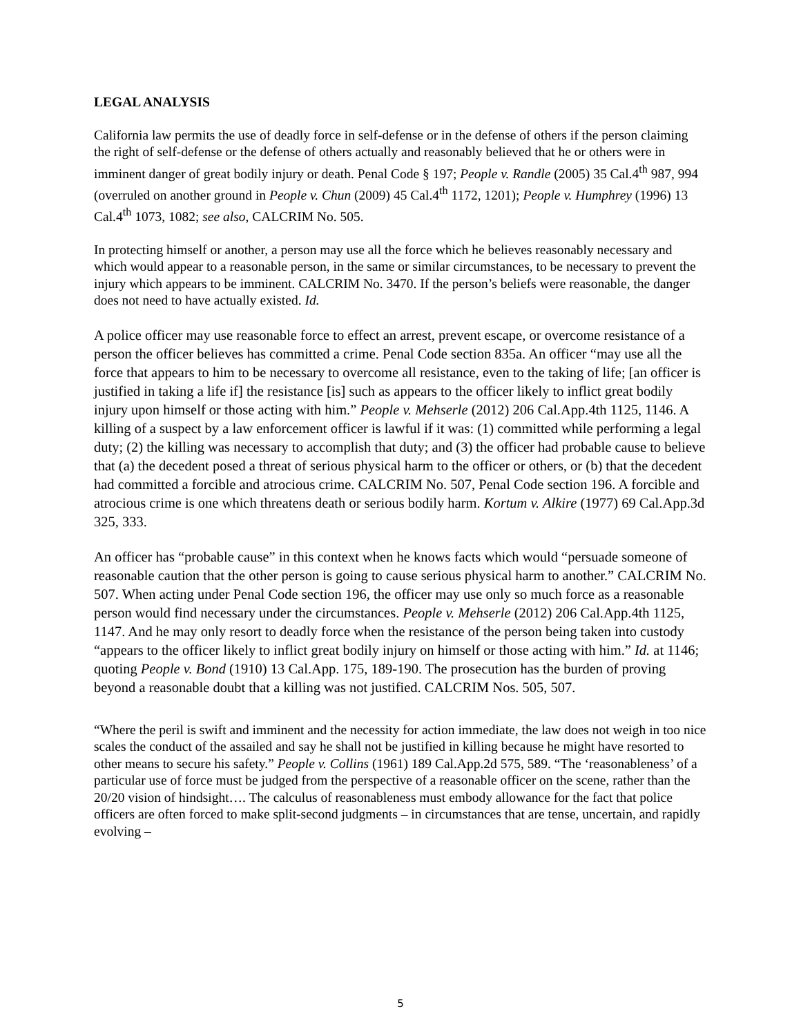LEGAL ANALYSIS
California law permits the use of deadly force in self-defense or in the defense of others if the person claiming the right of self-defense or the defense of others actually and reasonably believed that he or others were in imminent danger of great bodily injury or death. Penal Code § 197; People v. Randle (2005) 35 Cal.4<sup>th</sup> 987, 994 (overruled on another ground in People v. Chun (2009) 45 Cal.4<sup>th</sup> 1172, 1201); People v. Humphrey (1996) 13 Cal.4<sup>th</sup> 1073, 1082; see also, CALCRIM No. 505.
In protecting himself or another, a person may use all the force which he believes reasonably necessary and which would appear to a reasonable person, in the same or similar circumstances, to be necessary to prevent the injury which appears to be imminent. CALCRIM No. 3470. If the person’s beliefs were reasonable, the danger does not need to have actually existed. Id.
A police officer may use reasonable force to effect an arrest, prevent escape, or overcome resistance of a person the officer believes has committed a crime. Penal Code section 835a. An officer “may use all the force that appears to him to be necessary to overcome all resistance, even to the taking of life; [an officer is justified in taking a life if] the resistance [is] such as appears to the officer likely to inflict great bodily injury upon himself or those acting with him.” People v. Mehserle (2012) 206 Cal.App.4th 1125, 1146. A killing of a suspect by a law enforcement officer is lawful if it was: (1) committed while performing a legal duty; (2) the killing was necessary to accomplish that duty; and (3) the officer had probable cause to believe that (a) the decedent posed a threat of serious physical harm to the officer or others, or (b) that the decedent had committed a forcible and atrocious crime. CALCRIM No. 507, Penal Code section 196. A forcible and atrocious crime is one which threatens death or serious bodily harm. Kortum v. Alkire (1977) 69 Cal.App.3d 325, 333.
An officer has “probable cause” in this context when he knows facts which would “persuade someone of reasonable caution that the other person is going to cause serious physical harm to another.” CALCRIM No. 507. When acting under Penal Code section 196, the officer may use only so much force as a reasonable person would find necessary under the circumstances. People v. Mehserle (2012) 206 Cal.App.4th 1125, 1147. And he may only resort to deadly force when the resistance of the person being taken into custody “appears to the officer likely to inflict great bodily injury on himself or those acting with him.” Id. at 1146; quoting People v. Bond (1910) 13 Cal.App. 175, 189-190. The prosecution has the burden of proving beyond a reasonable doubt that a killing was not justified. CALCRIM Nos. 505, 507.
“Where the peril is swift and imminent and the necessity for action immediate, the law does not weigh in too nice scales the conduct of the assailed and say he shall not be justified in killing because he might have resorted to other means to secure his safety.” People v. Collins (1961) 189 Cal.App.2d 575, 589. “The ‘reasonableness’ of a particular use of force must be judged from the perspective of a reasonable officer on the scene, rather than the 20/20 vision of hindsight…. The calculus of reasonableness must embody allowance for the fact that police officers are often forced to make split-second judgments – in circumstances that are tense, uncertain, and rapidly evolving –
5